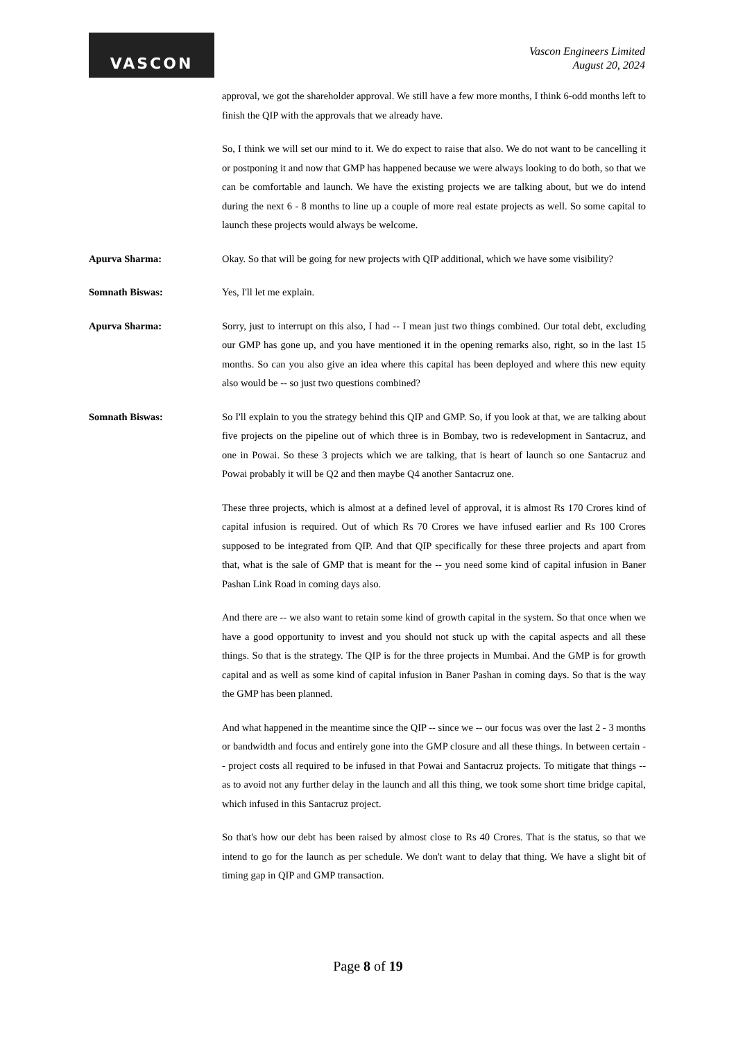VASCON
Vascon Engineers Limited
August 20, 2024
approval, we got the shareholder approval. We still have a few more months, I think 6-odd months left to finish the QIP with the approvals that we already have.
So, I think we will set our mind to it. We do expect to raise that also. We do not want to be cancelling it or postponing it and now that GMP has happened because we were always looking to do both, so that we can be comfortable and launch. We have the existing projects we are talking about, but we do intend during the next 6 - 8 months to line up a couple of more real estate projects as well. So some capital to launch these projects would always be welcome.
Apurva Sharma: Okay. So that will be going for new projects with QIP additional, which we have some visibility?
Somnath Biswas: Yes, I'll let me explain.
Apurva Sharma: Sorry, just to interrupt on this also, I had -- I mean just two things combined. Our total debt, excluding our GMP has gone up, and you have mentioned it in the opening remarks also, right, so in the last 15 months. So can you also give an idea where this capital has been deployed and where this new equity also would be -- so just two questions combined?
Somnath Biswas: So I'll explain to you the strategy behind this QIP and GMP. So, if you look at that, we are talking about five projects on the pipeline out of which three is in Bombay, two is redevelopment in Santacruz, and one in Powai. So these 3 projects which we are talking, that is heart of launch so one Santacruz and Powai probably it will be Q2 and then maybe Q4 another Santacruz one.
These three projects, which is almost at a defined level of approval, it is almost Rs 170 Crores kind of capital infusion is required. Out of which Rs 70 Crores we have infused earlier and Rs 100 Crores supposed to be integrated from QIP. And that QIP specifically for these three projects and apart from that, what is the sale of GMP that is meant for the -- you need some kind of capital infusion in Baner Pashan Link Road in coming days also.
And there are -- we also want to retain some kind of growth capital in the system. So that once when we have a good opportunity to invest and you should not stuck up with the capital aspects and all these things. So that is the strategy. The QIP is for the three projects in Mumbai. And the GMP is for growth capital and as well as some kind of capital infusion in Baner Pashan in coming days. So that is the way the GMP has been planned.
And what happened in the meantime since the QIP -- since we -- our focus was over the last 2 - 3 months or bandwidth and focus and entirely gone into the GMP closure and all these things. In between certain -- project costs all required to be infused in that Powai and Santacruz projects. To mitigate that things -- as to avoid not any further delay in the launch and all this thing, we took some short time bridge capital, which infused in this Santacruz project.
So that's how our debt has been raised by almost close to Rs 40 Crores. That is the status, so that we intend to go for the launch as per schedule. We don't want to delay that thing. We have a slight bit of timing gap in QIP and GMP transaction.
Page 8 of 19